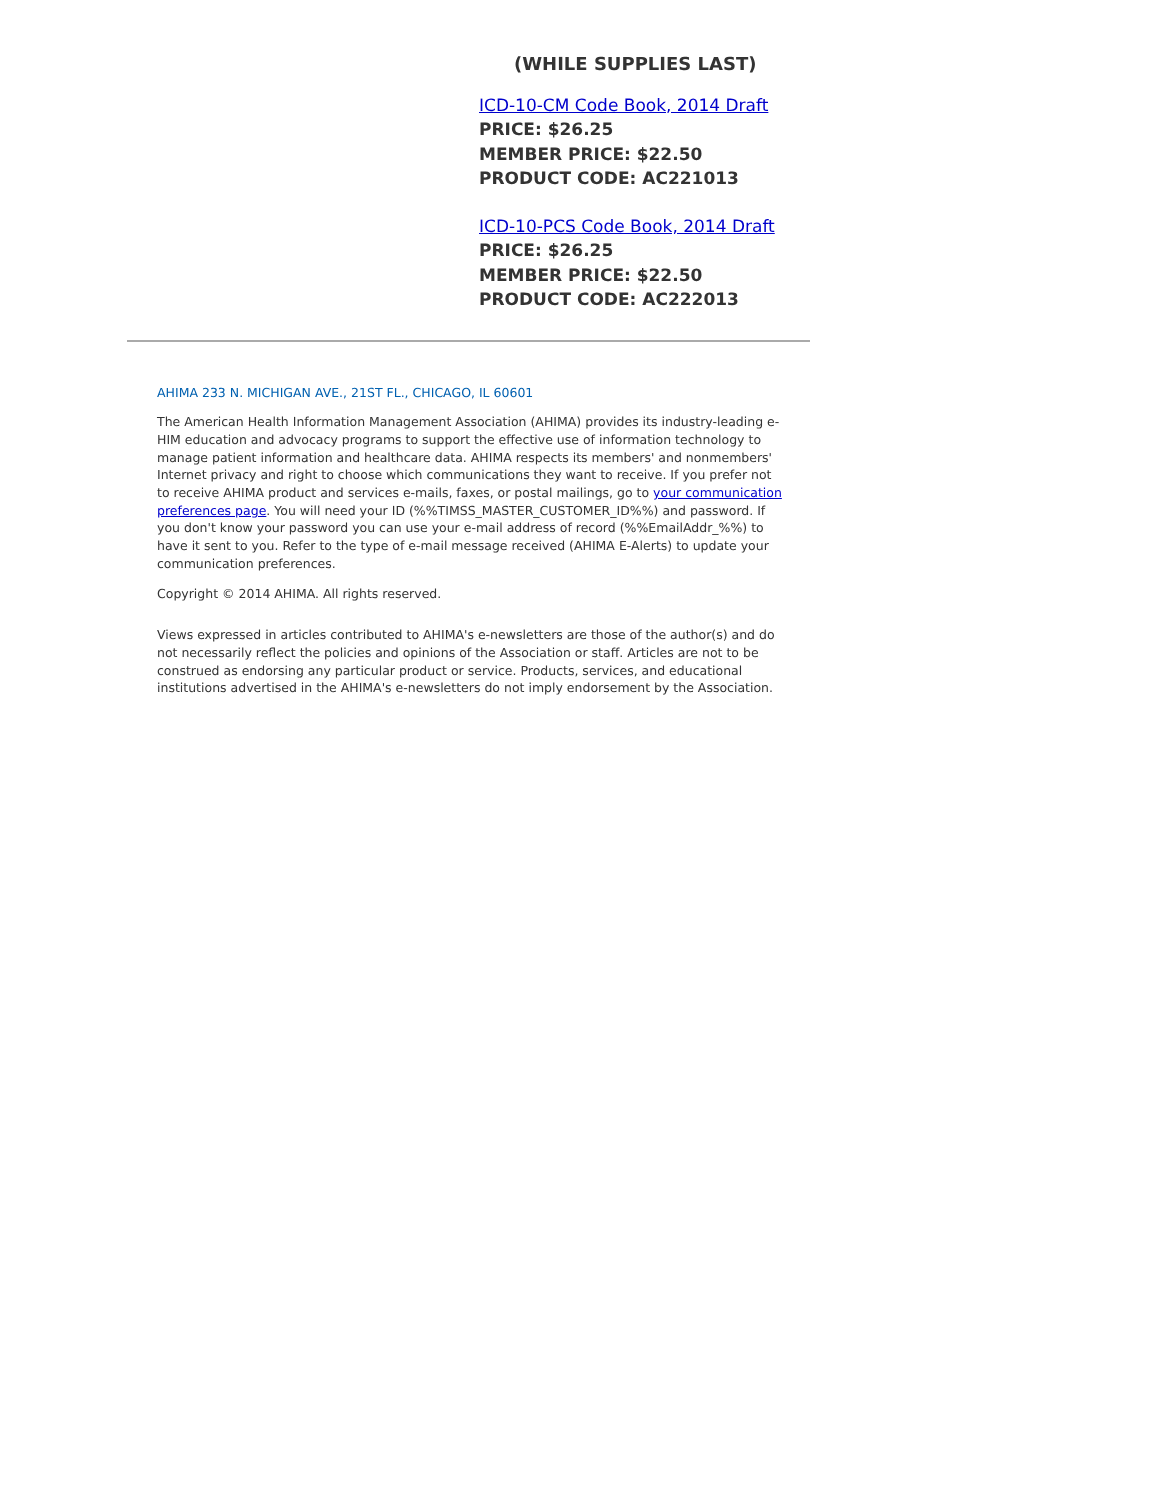(WHILE SUPPLIES LAST)
ICD-10-CM Code Book, 2014 Draft
PRICE: $26.25
MEMBER PRICE: $22.50
PRODUCT CODE: AC221013
ICD-10-PCS Code Book, 2014 Draft
PRICE: $26.25
MEMBER PRICE: $22.50
PRODUCT CODE: AC222013
AHIMA 233 N. MICHIGAN AVE., 21ST FL., CHICAGO, IL 60601
The American Health Information Management Association (AHIMA) provides its industry-leading e-HIM education and advocacy programs to support the effective use of information technology to manage patient information and healthcare data. AHIMA respects its members' and nonmembers' Internet privacy and right to choose which communications they want to receive. If you prefer not to receive AHIMA product and services e-mails, faxes, or postal mailings, go to your communication preferences page. You will need your ID (%%TIMSS_MASTER_CUSTOMER_ID%%) and password. If you don't know your password you can use your e-mail address of record (%%EmailAddr_%%) to have it sent to you. Refer to the type of e-mail message received (AHIMA E-Alerts) to update your communication preferences.
Copyright © 2014 AHIMA. All rights reserved.
Views expressed in articles contributed to AHIMA's e-newsletters are those of the author(s) and do not necessarily reflect the policies and opinions of the Association or staff. Articles are not to be construed as endorsing any particular product or service. Products, services, and educational institutions advertised in the AHIMA's e-newsletters do not imply endorsement by the Association.